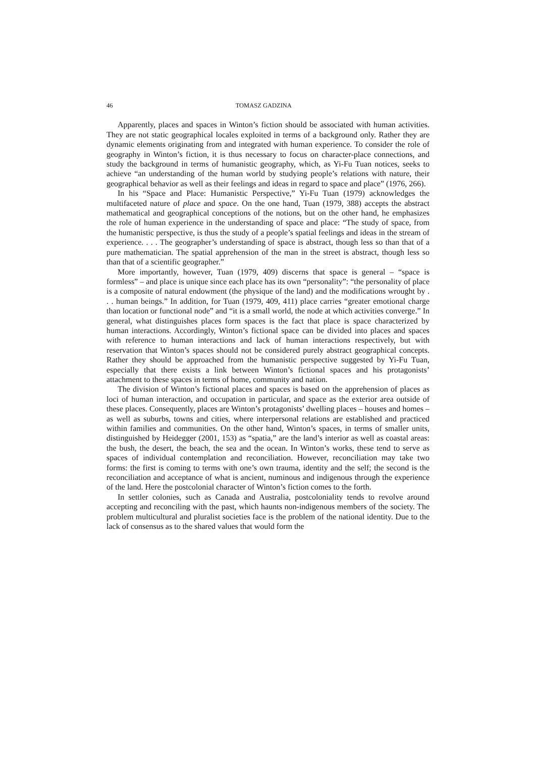46 TOMASZ GADZINA
Apparently, places and spaces in Winton’s fiction should be associated with human activities. They are not static geographical locales exploited in terms of a background only. Rather they are dynamic elements originating from and integrated with human experience. To consider the role of geography in Winton’s fiction, it is thus necessary to focus on character-place connections, and study the background in terms of humanistic geography, which, as Yi-Fu Tuan notices, seeks to achieve “an understanding of the human world by studying people’s relations with nature, their geographical behavior as well as their feelings and ideas in regard to space and place” (1976, 266).
In his “Space and Place: Humanistic Perspective,” Yi-Fu Tuan (1979) acknowledges the multifaceted nature of place and space. On the one hand, Tuan (1979, 388) accepts the abstract mathematical and geographical conceptions of the notions, but on the other hand, he emphasizes the role of human experience in the understanding of space and place: “The study of space, from the humanistic perspective, is thus the study of a people’s spatial feelings and ideas in the stream of experience. . . . The geographer’s understanding of space is abstract, though less so than that of a pure mathematician. The spatial apprehension of the man in the street is abstract, though less so than that of a scientific geographer.”
More importantly, however, Tuan (1979, 409) discerns that space is general – “space is formless” – and place is unique since each place has its own “personality”: “the personality of place is a composite of natural endowment (the physique of the land) and the modifications wrought by . . . human beings.” In addition, for Tuan (1979, 409, 411) place carries “greater emotional charge than location or functional node” and “it is a small world, the node at which activities converge.” In general, what distinguishes places form spaces is the fact that place is space characterized by human interactions. Accordingly, Winton’s fictional space can be divided into places and spaces with reference to human interactions and lack of human interactions respectively, but with reservation that Winton’s spaces should not be considered purely abstract geographical concepts. Rather they should be approached from the humanistic perspective suggested by Yi-Fu Tuan, especially that there exists a link between Winton’s fictional spaces and his protagonists’ attachment to these spaces in terms of home, community and nation.
The division of Winton’s fictional places and spaces is based on the apprehension of places as loci of human interaction, and occupation in particular, and space as the exterior area outside of these places. Consequently, places are Winton’s protagonists’ dwelling places – houses and homes – as well as suburbs, towns and cities, where interpersonal relations are established and practiced within families and communities. On the other hand, Winton’s spaces, in terms of smaller units, distinguished by Heidegger (2001, 153) as “spatia,” are the land’s interior as well as coastal areas: the bush, the desert, the beach, the sea and the ocean. In Winton’s works, these tend to serve as spaces of individual contemplation and reconciliation. However, reconciliation may take two forms: the first is coming to terms with one’s own trauma, identity and the self; the second is the reconciliation and acceptance of what is ancient, numinous and indigenous through the experience of the land. Here the postcolonial character of Winton’s fiction comes to the forth.
In settler colonies, such as Canada and Australia, postcoloniality tends to revolve around accepting and reconciling with the past, which haunts non-indigenous members of the society. The problem multicultural and pluralist societies face is the problem of the national identity. Due to the lack of consensus as to the shared values that would form the